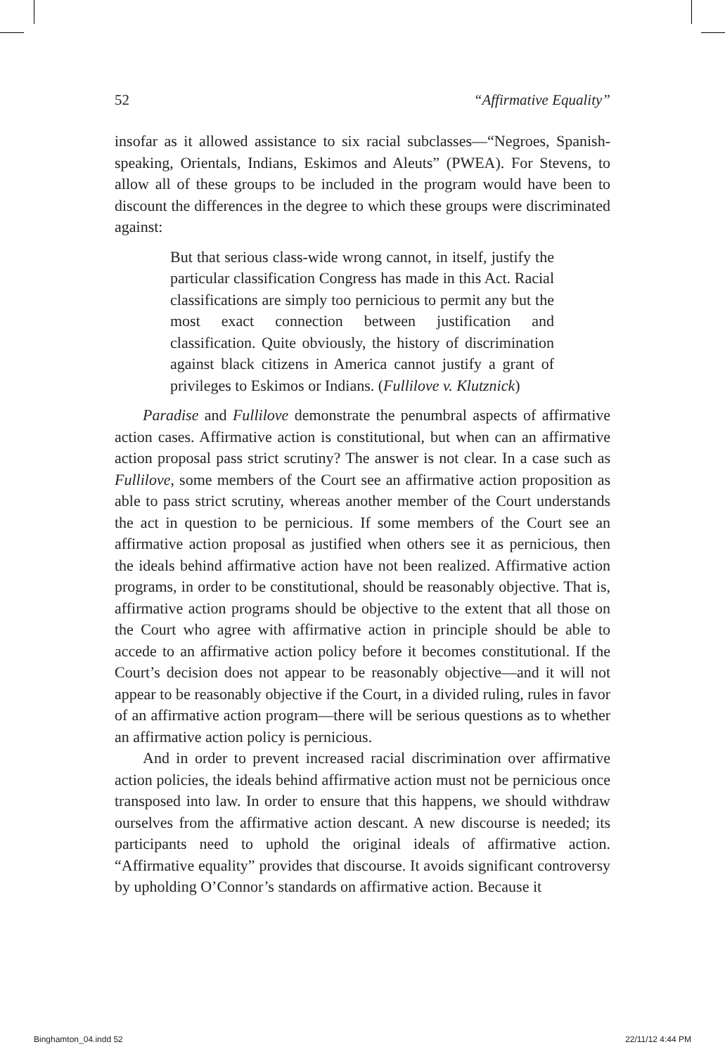52 “Affirmative Equality”
insofar as it allowed assistance to six racial subclasses—“Negroes, Spanish-speaking, Orientals, Indians, Eskimos and Aleuts” (PWEA). For Stevens, to allow all of these groups to be included in the program would have been to discount the differences in the degree to which these groups were discriminated against:
But that serious class-wide wrong cannot, in itself, justify the particular classification Congress has made in this Act. Racial classifications are simply too pernicious to permit any but the most exact connection between justification and classification. Quite obviously, the history of discrimination against black citizens in America cannot justify a grant of privileges to Eskimos or Indians. (Fullilove v. Klutznick)
Paradise and Fullilove demonstrate the penumbral aspects of affirmative action cases. Affirmative action is constitutional, but when can an affirmative action proposal pass strict scrutiny? The answer is not clear. In a case such as Fullilove, some members of the Court see an affirmative action proposition as able to pass strict scrutiny, whereas another member of the Court understands the act in question to be pernicious. If some members of the Court see an affirmative action proposal as justified when others see it as pernicious, then the ideals behind affirmative action have not been realized. Affirmative action programs, in order to be constitutional, should be reasonably objective. That is, affirmative action programs should be objective to the extent that all those on the Court who agree with affirmative action in principle should be able to accede to an affirmative action policy before it becomes constitutional. If the Court’s decision does not appear to be reasonably objective—and it will not appear to be reasonably objective if the Court, in a divided ruling, rules in favor of an affirmative action program—there will be serious questions as to whether an affirmative action policy is pernicious.
And in order to prevent increased racial discrimination over affirmative action policies, the ideals behind affirmative action must not be pernicious once transposed into law. In order to ensure that this happens, we should withdraw ourselves from the affirmative action descant. A new discourse is needed; its participants need to uphold the original ideals of affirmative action. “Affirmative equality” provides that discourse. It avoids significant controversy by upholding O’Connor’s standards on affirmative action. Because it
Binghamton_04.indd 52 22/11/12 4:44 PM